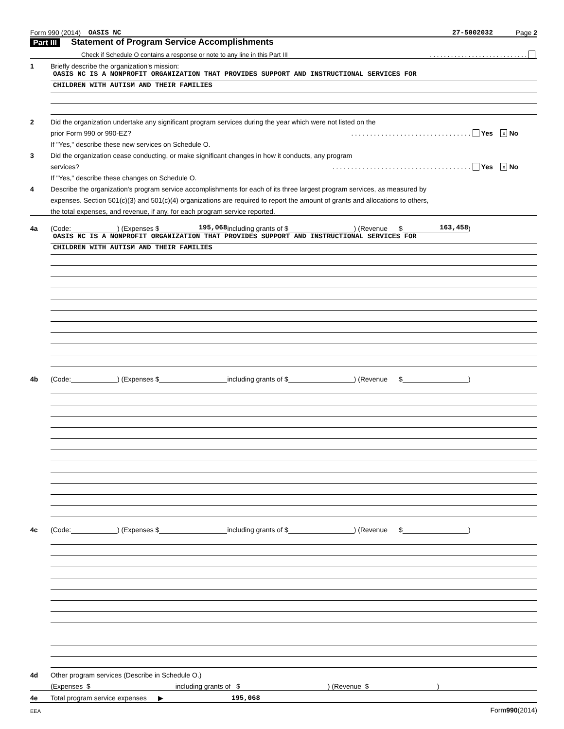Form 990 (2014) OASIS NC 27-5002032 Page 2
Part III Statement of Program Service Accomplishments
Check if Schedule O contains a response or note to any line in this Part III. . . . . . . . . . . . . . . . . . . . . . . . . . . .
1 Briefly describe the organization's mission:
OASIS NC IS A NONPROFIT ORGANIZATION THAT PROVIDES SUPPORT AND INSTRUCTIONAL SERVICES FOR
CHILDREN WITH AUTISM AND THEIR FAMILIES
2 Did the organization undertake any significant program services during the year which were not listed on the
prior Form 990 or 990-EZ?. . . . . . . . . . . . . . . . . . . . . . . . . . . . . . . . Yes x No
If "Yes," describe these new services on Schedule O.
3 Did the organization cease conducting, or make significant changes in how it conducts, any program
services?. . . . . . . . . . . . . . . . . . . . . . . . . . . . . . . . . . . . . Yes x No
If "Yes," describe these changes on Schedule O.
4 Describe the organization's program service accomplishments for each of its three largest program services, as measured by
expenses. Section 501(c)(3) and 501(c)(4) organizations are required to report the amount of grants and allocations to others,
the total expenses, and revenue, if any, for each program service reported.
4a (Code: ) (Expenses $ 195,068 including grants of $ ) (Revenue $ 163,458 )
OASIS NC IS A NONPROFIT ORGANIZATION THAT PROVIDES SUPPORT AND INSTRUCTIONAL SERVICES FOR
CHILDREN WITH AUTISM AND THEIR FAMILIES
4b (Code: ) (Expenses $ including grants of $ ) (Revenue $ )
4c (Code: ) (Expenses $ including grants of $ ) (Revenue $ )
4d Other program services (Describe in Schedule O.)
(Expenses $ including grants of $ ) (Revenue $ )
4e Total program service expenses ▶ 195,068
EEA Form 990 (2014)